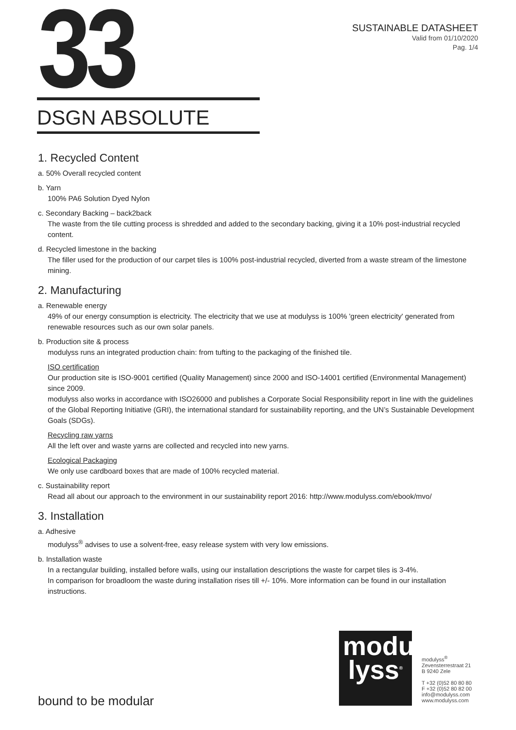33
SUSTAINABLE DATASHEET
Valid from 01/10/2020
Pag. 1/4
DSGN ABSOLUTE
1. Recycled Content
a. 50% Overall recycled content
b. Yarn
100% PA6 Solution Dyed Nylon
c. Secondary Backing – back2back
The waste from the tile cutting process is shredded and added to the secondary backing, giving it a 10% post-industrial recycled content.
d. Recycled limestone in the backing
The filler used for the production of our carpet tiles is 100% post-industrial recycled, diverted from a waste stream of the limestone mining.
2. Manufacturing
a. Renewable energy
49% of our energy consumption is electricity. The electricity that we use at modulyss is 100% 'green electricity' generated from renewable resources such as our own solar panels.
b. Production site & process
modulyss runs an integrated production chain: from tufting to the packaging of the finished tile.
ISO certification
Our production site is ISO-9001 certified (Quality Management) since 2000 and ISO-14001 certified (Environmental Management) since 2009.
modulyss also works in accordance with ISO26000 and publishes a Corporate Social Responsibility report in line with the guidelines of the Global Reporting Initiative (GRI), the international standard for sustainability reporting, and the UN’s Sustainable Development Goals (SDGs).
Recycling raw yarns
All the left over and waste yarns are collected and recycled into new yarns.
Ecological Packaging
We only use cardboard boxes that are made of 100% recycled material.
c. Sustainability report
Read all about our approach to the environment in our sustainability report 2016: http://www.modulyss.com/ebook/mvo/
3. Installation
a. Adhesive
modulyss<sup>®</sup> advises to use a solvent-free, easy release system with very low emissions.
b. Installation waste
In a rectangular building, installed before walls, using our installation descriptions the waste for carpet tiles is 3-4%.
In comparison for broadloom the waste during installation rises till +/- 10%. More information can be found in our installation instructions.
modu
lyss<sup>®</sup>
modulyss<sup>®</sup>
Zevensterrestraat 21
B 9240 Zele
T +32 (0)52 80 80 80
F +32 (0)52 80 82 00
info@modulyss.com
www.modulyss.com
bound to be modular